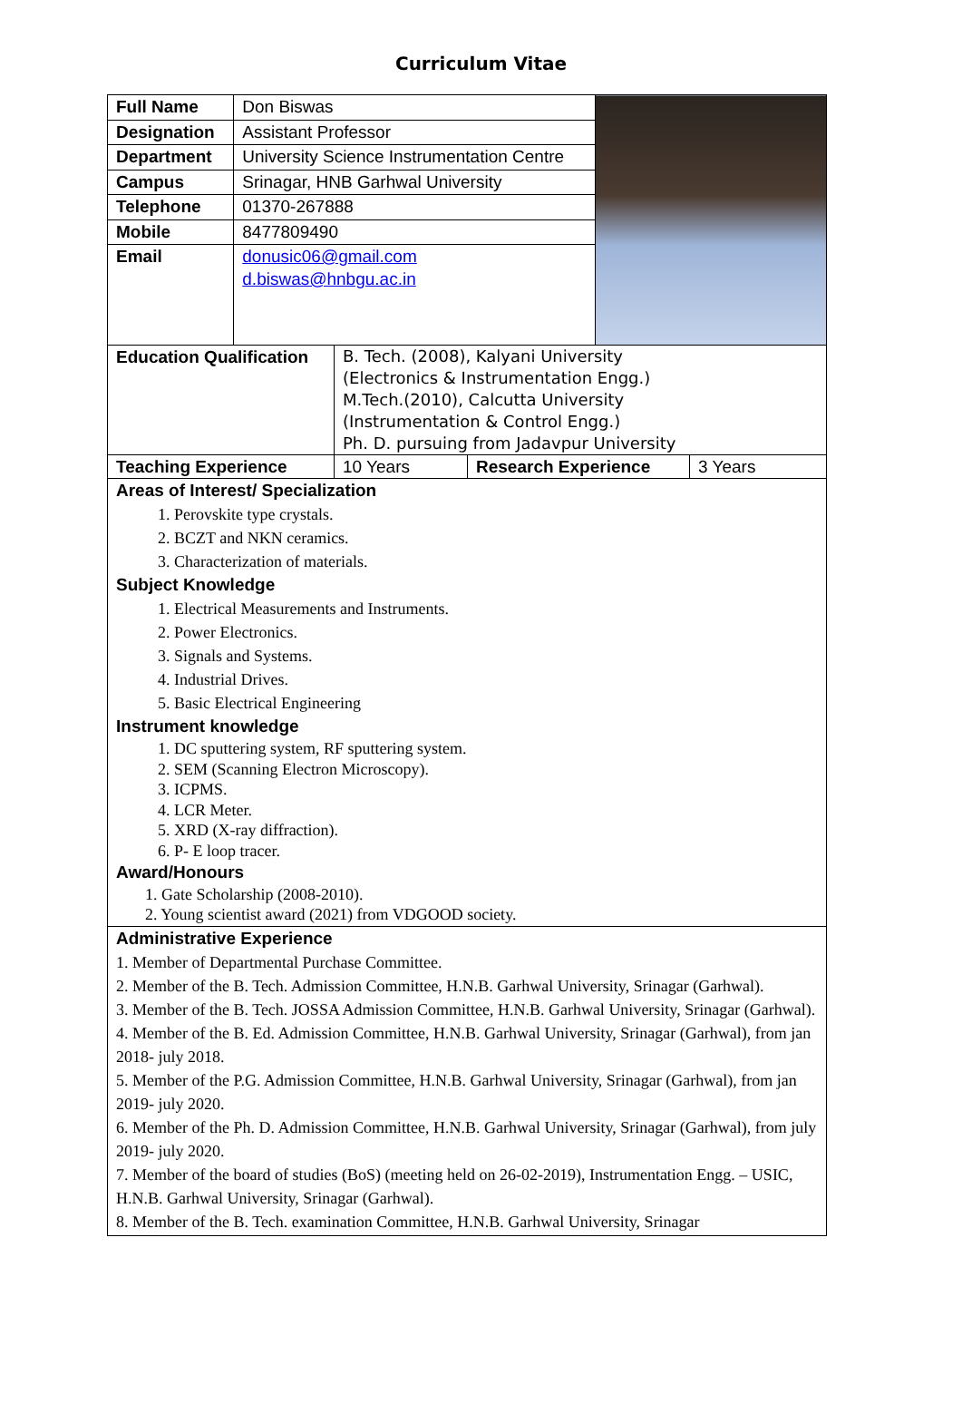Curriculum Vitae
| Full Name | Don Biswas | |
| Designation | Assistant Professor | |
| Department | University Science Instrumentation Centre | |
| Campus | Srinagar, HNB Garhwal University | |
| Telephone | 01370-267888 | |
| Mobile | 8477809490 | |
| Email | donusic06@gmail.com d.biswas@hnbgu.ac.in | |
| Education Qualification | B. Tech. (2008), Kalyani University (Electronics & Instrumentation Engg.) M.Tech.(2010), Calcutta University (Instrumentation & Control Engg.) Ph. D. pursuing from Jadavpur University | | |
| Teaching Experience | 10 Years | Research Experience | 3 Years |
Areas of Interest/ Specialization
1. Perovskite type crystals.
2. BCZT and NKN ceramics.
3. Characterization of materials.
Subject Knowledge
1. Electrical Measurements and Instruments.
2. Power Electronics.
3. Signals and Systems.
4. Industrial Drives.
5. Basic Electrical Engineering
Instrument knowledge
1. DC sputtering system, RF sputtering system.
2. SEM (Scanning Electron Microscopy).
3. ICPMS.
4. LCR Meter.
5. XRD (X-ray diffraction).
6. P- E loop tracer.
Award/Honours
1. Gate Scholarship (2008-2010).
2. Young scientist award (2021) from VDGOOD society.
Administrative Experience
1. Member of Departmental Purchase Committee.
2. Member of the B. Tech. Admission Committee, H.N.B. Garhwal University, Srinagar (Garhwal).
3. Member of the B. Tech. JOSSA Admission Committee, H.N.B. Garhwal University, Srinagar (Garhwal).
4. Member of the B. Ed. Admission Committee, H.N.B. Garhwal University, Srinagar (Garhwal), from jan 2018- july 2018.
5. Member of the P.G. Admission Committee, H.N.B. Garhwal University, Srinagar (Garhwal), from jan 2019- july 2020.
6. Member of the Ph. D. Admission Committee, H.N.B. Garhwal University, Srinagar (Garhwal), from july 2019- july 2020.
7. Member of the board of studies (BoS) (meeting held on 26-02-2019), Instrumentation Engg. – USIC, H.N.B. Garhwal University, Srinagar (Garhwal).
8. Member of the B. Tech. examination Committee, H.N.B. Garhwal University, Srinagar